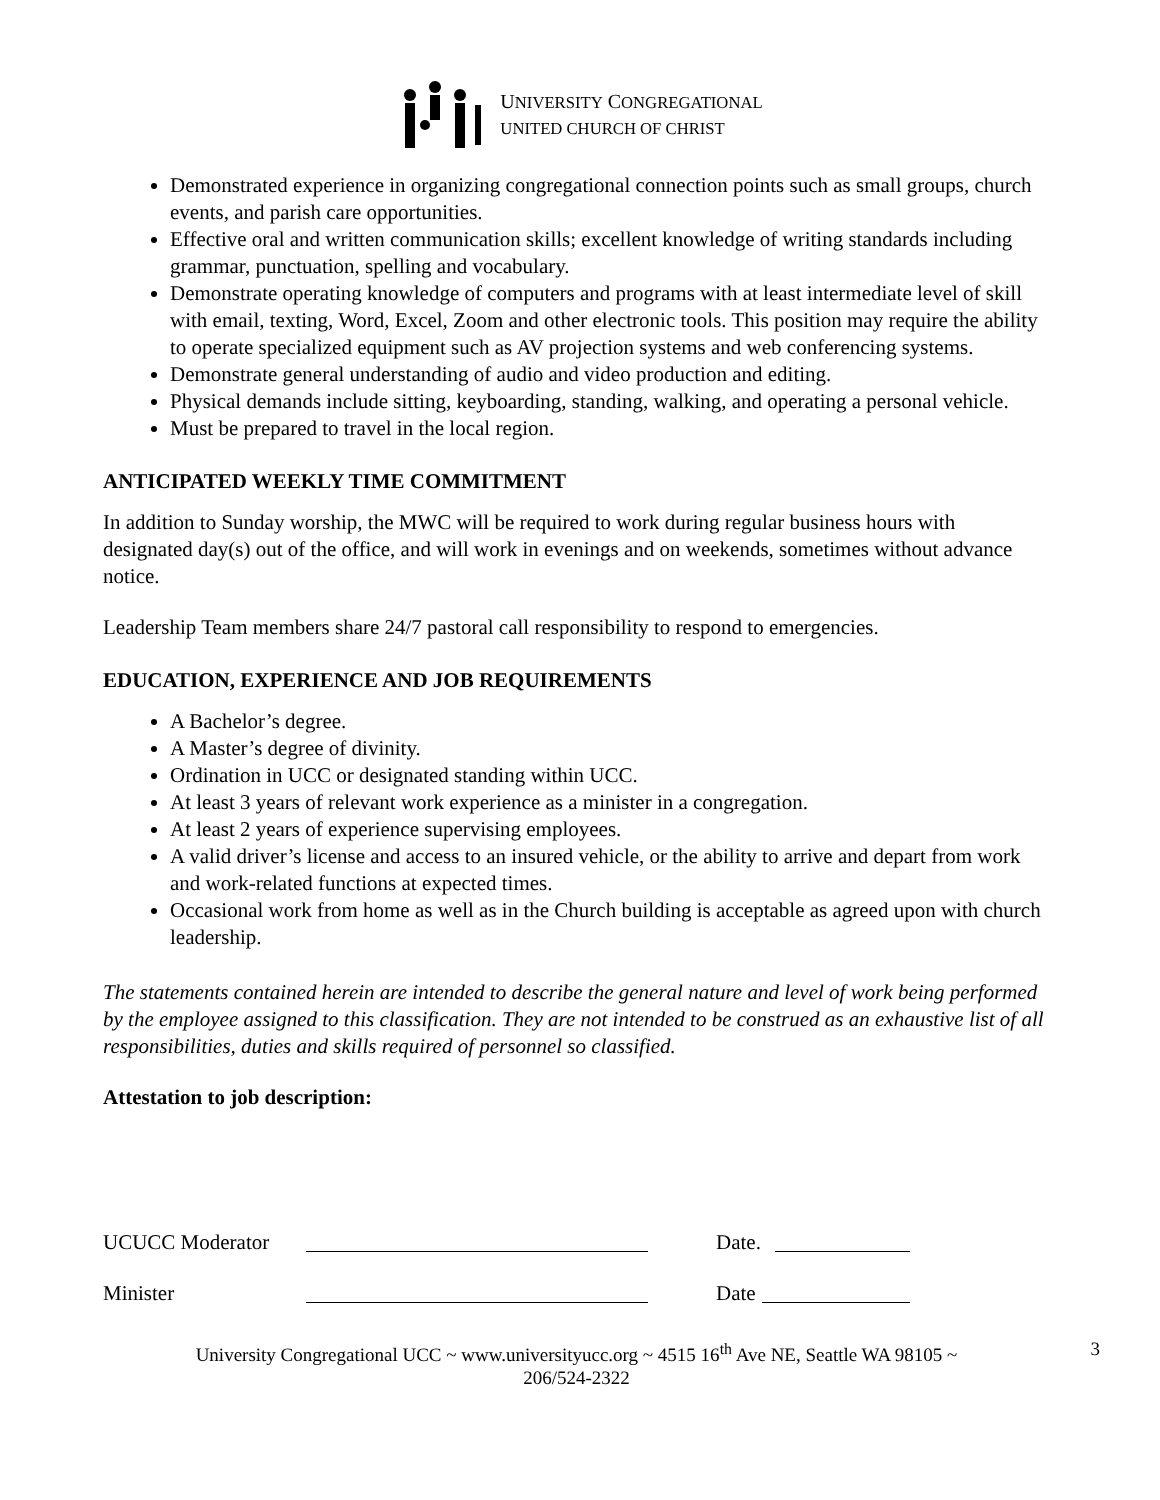UNIVERSITY CONGREGATIONAL
UNITED CHURCH OF CHRIST
Demonstrated experience in organizing congregational connection points such as small groups, church events, and parish care opportunities.
Effective oral and written communication skills; excellent knowledge of writing standards including grammar, punctuation, spelling and vocabulary.
Demonstrate operating knowledge of computers and programs with at least intermediate level of skill with email, texting, Word, Excel, Zoom and other electronic tools. This position may require the ability to operate specialized equipment such as AV projection systems and web conferencing systems.
Demonstrate general understanding of audio and video production and editing.
Physical demands include sitting, keyboarding, standing, walking, and operating a personal vehicle.
Must be prepared to travel in the local region.
ANTICIPATED WEEKLY TIME COMMITMENT
In addition to Sunday worship, the MWC will be required to work during regular business hours with designated day(s) out of the office, and will work in evenings and on weekends, sometimes without advance notice.
Leadership Team members share 24/7 pastoral call responsibility to respond to emergencies.
EDUCATION, EXPERIENCE AND JOB REQUIREMENTS
A Bachelor’s degree.
A Master’s degree of divinity.
Ordination in UCC or designated standing within UCC.
At least 3 years of relevant work experience as a minister in a congregation.
At least 2 years of experience supervising employees.
A valid driver’s license and access to an insured vehicle, or the ability to arrive and depart from work and work-related functions at expected times.
Occasional work from home as well as in the Church building is acceptable as agreed upon with church leadership.
The statements contained herein are intended to describe the general nature and level of work being performed by the employee assigned to this classification. They are not intended to be construed as an exhaustive list of all responsibilities, duties and skills required of personnel so classified.
Attestation to job description:
UCUCC Moderator Date.
Minister Date
University Congregational UCC ~ www.universityucc.org ~ 4515 16<sup>th</sup> Ave NE, Seattle WA 98105 ~ 206/524-2322 3